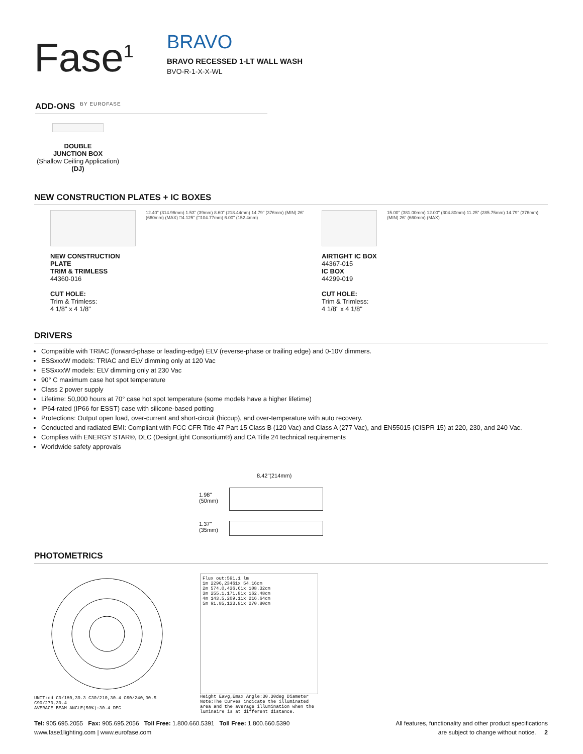Fase<sup>1</sup>
BY EUROFASE
BRAVO
BRAVO RECESSED 1-LT WALL WASH
BVO-R-1-X-X-WL
ADD-ONS
DOUBLE
JUNCTION BOX
(Shallow Ceiling Application)
(DJ)
NEW CONSTRUCTION PLATES + IC BOXES
NEW CONSTRUCTION PLATE
TRIM & TRIMLESS
44360-016
CUT HOLE:
Trim & Trimless:
4 1/8" x 4 1/8"
12.40" (314.96mm) 1.53" (39mm) 8.60" (218.44mm) 14.79" (376mm) (MIN) 26" (660mm) (MAX) □4.125" (□104.77mm) 6.00" (152.4mm)
AIRTIGHT IC BOX
44367-015
IC BOX
44299-019
CUT HOLE:
Trim & Trimless:
4 1/8" x 4 1/8"
15.00" (381.00mm) 12.00" (304.80mm) 11.25" (285.75mm) 14.79" (376mm) (MIN) 26" (660mm) (MAX)
DRIVERS
Compatible with TRIAC (forward-phase or leading-edge) ELV (reverse-phase or trailing edge) and 0-10V dimmers.
ESSxxxW models: TRIAC and ELV dimming only at 120 Vac
ESSxxxW models: ELV dimming only at 230 Vac
90° C maximum case hot spot temperature
Class 2 power supply
Lifetime: 50,000 hours at 70° case hot spot temperature (some models have a higher lifetime)
IP64-rated (IP66 for ESST) case with silicone-based potting
Protections: Output open load, over-current and short-circuit (hiccup), and over-temperature with auto recovery.
Conducted and radiated EMI: Compliant with FCC CFR Title 47 Part 15 Class B (120 Vac) and Class A (277 Vac), and EN55015 (CISPR 15) at 220, 230, and 240 Vac.
Complies with ENERGY STAR®, DLC (DesignLight Consortium®) and CA Title 24 technical requirements
Worldwide safety approvals
8.42"(214mm)
1.98"
(50mm)
1.37"
(35mm)
PHOTOMETRICS
UNIT:cd C0/180,30.3 C30/210,30.4 C60/240,30.5 C90/270,30.4
AVERAGE BEAM ANGLE(50%):30.4 DEG
Flux out:591.1 lm
1m 2296,23461x 54.16cm
2m 574.0,436.61x 108.32cm
3m 255.1,171.81x 162.48cm
4m 143.5,209.11x 216.64cm
5m 91.85,133.81x 270.80cm
Height Eavg,Emax Angle:30.30deg Diameter
Note:The Curves indicate the illuminated area and the average illumination when the luminaire is at different distance.
Tel: 905.695.2055 Fax: 905.695.2056 Toll Free: 1.800.660.5391 Toll Free: 1.800.660.5390
www.fase1lighting.com | www.eurofase.com
All features, functionality and other product specifications
are subject to change without notice. 2